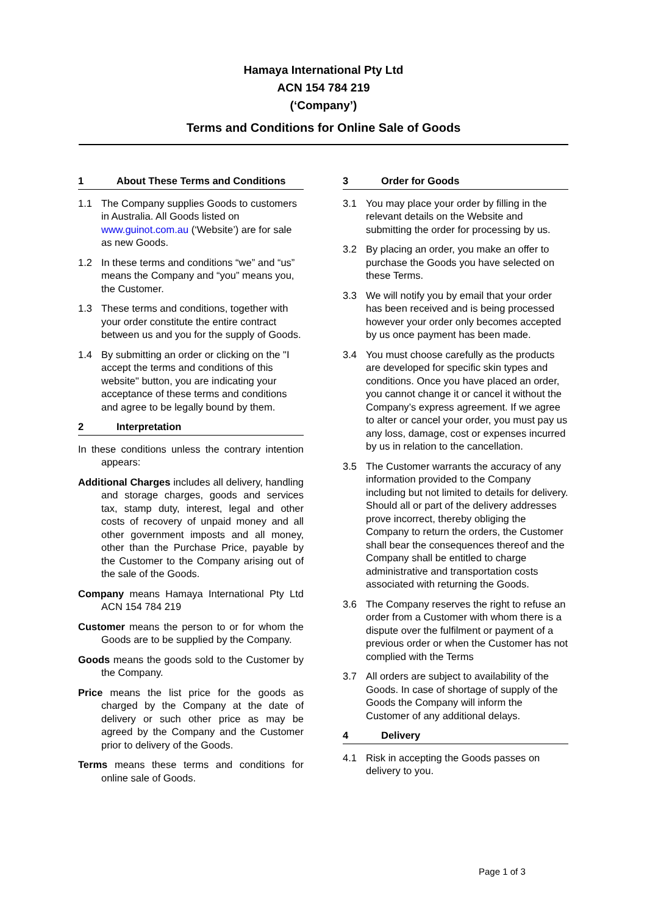Hamaya International Pty Ltd
ACN 154 784 219
(‘Company’)
Terms and Conditions for Online Sale of Goods
1 About These Terms and Conditions
1.1 The Company supplies Goods to customers in Australia. All Goods listed on www.guinot.com.au (‘Website’) are for sale as new Goods.
1.2 In these terms and conditions “we” and “us” means the Company and “you” means you, the Customer.
1.3 These terms and conditions, together with your order constitute the entire contract between us and you for the supply of Goods.
1.4 By submitting an order or clicking on the "I accept the terms and conditions of this website" button, you are indicating your acceptance of these terms and conditions and agree to be legally bound by them.
2 Interpretation
In these conditions unless the contrary intention appears:
Additional Charges includes all delivery, handling and storage charges, goods and services tax, stamp duty, interest, legal and other costs of recovery of unpaid money and all other government imposts and all money, other than the Purchase Price, payable by the Customer to the Company arising out of the sale of the Goods.
Company means Hamaya International Pty Ltd ACN 154 784 219
Customer means the person to or for whom the Goods are to be supplied by the Company.
Goods means the goods sold to the Customer by the Company.
Price means the list price for the goods as charged by the Company at the date of delivery or such other price as may be agreed by the Company and the Customer prior to delivery of the Goods.
Terms means these terms and conditions for online sale of Goods.
3 Order for Goods
3.1 You may place your order by filling in the relevant details on the Website and submitting the order for processing by us.
3.2 By placing an order, you make an offer to purchase the Goods you have selected on these Terms.
3.3 We will notify you by email that your order has been received and is being processed however your order only becomes accepted by us once payment has been made.
3.4 You must choose carefully as the products are developed for specific skin types and conditions. Once you have placed an order, you cannot change it or cancel it without the Company’s express agreement. If we agree to alter or cancel your order, you must pay us any loss, damage, cost or expenses incurred by us in relation to the cancellation.
3.5 The Customer warrants the accuracy of any information provided to the Company including but not limited to details for delivery. Should all or part of the delivery addresses prove incorrect, thereby obliging the Company to return the orders, the Customer shall bear the consequences thereof and the Company shall be entitled to charge administrative and transportation costs associated with returning the Goods.
3.6 The Company reserves the right to refuse an order from a Customer with whom there is a dispute over the fulfilment or payment of a previous order or when the Customer has not complied with the Terms
3.7 All orders are subject to availability of the Goods. In case of shortage of supply of the Goods the Company will inform the Customer of any additional delays.
4 Delivery
4.1 Risk in accepting the Goods passes on delivery to you.
Page 1 of 3